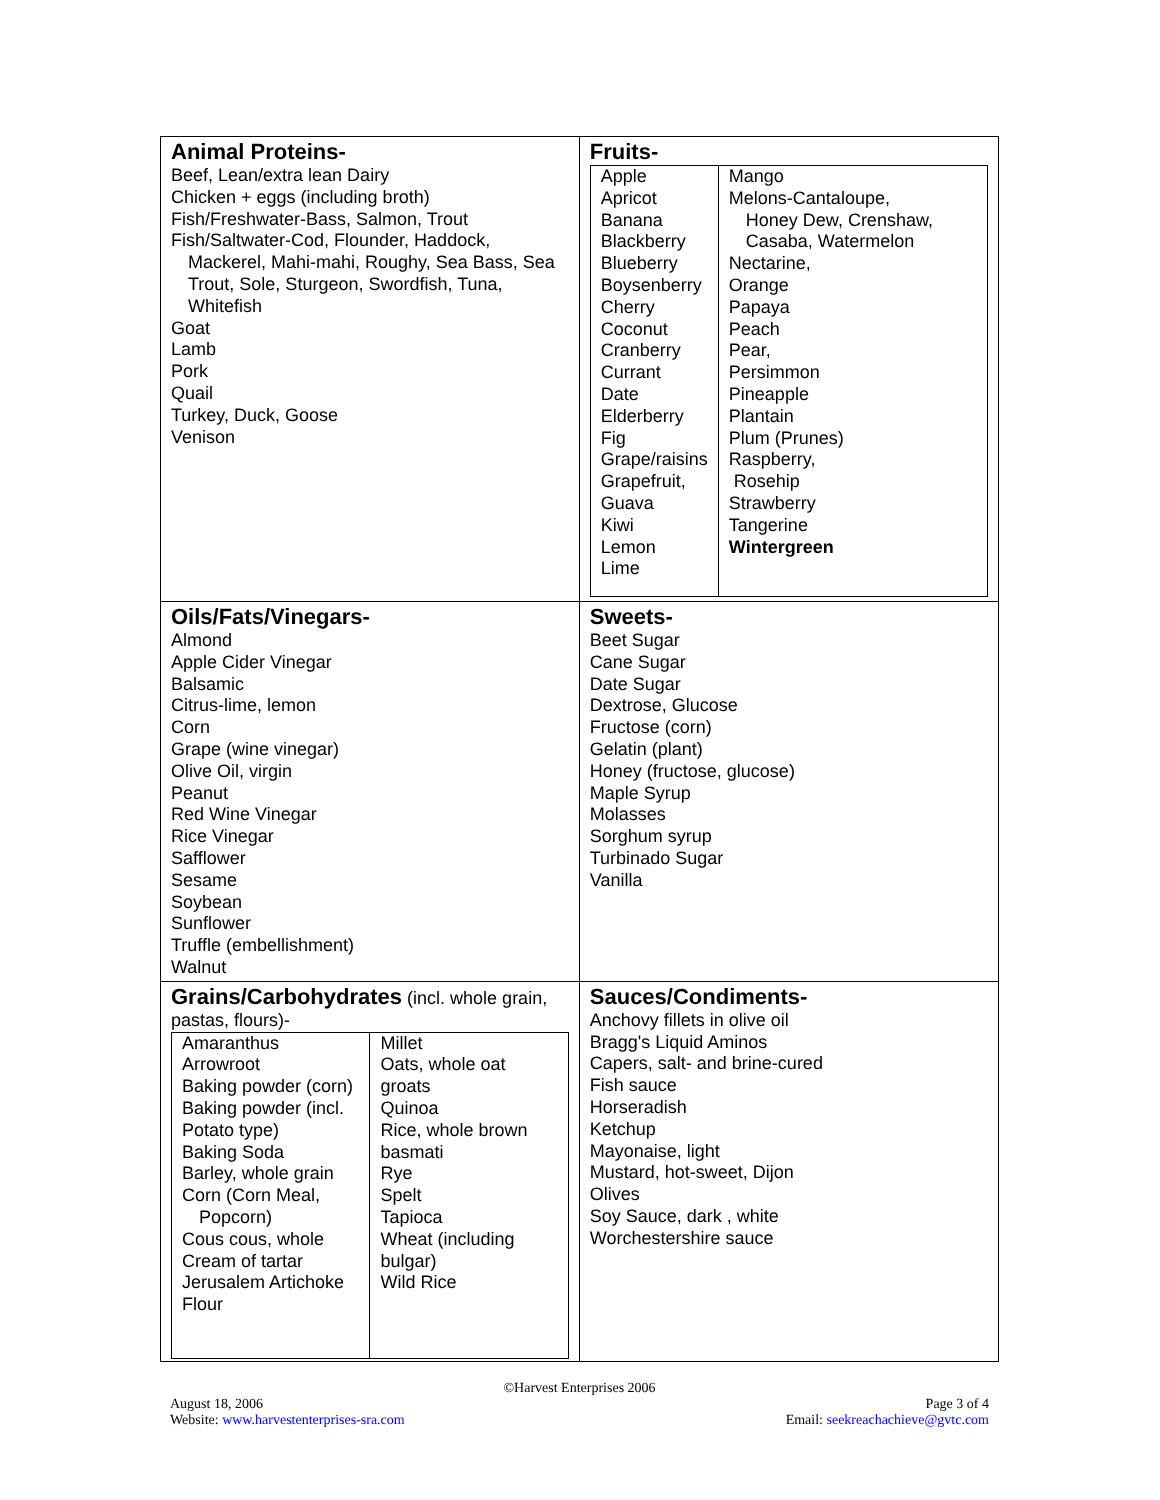| Animal Proteins- Beef, Lean/extra lean Dairy Chicken + eggs (including broth) Fish/Freshwater-Bass, Salmon, Trout Fish/Saltwater-Cod, Flounder, Haddock, Mackerel, Mahi-mahi, Roughy, Sea Bass, Sea Trout, Sole, Sturgeon, Swordfish, Tuna, Whitefish Goat Lamb Pork Quail Turkey, Duck, Goose Venison | Fruits- / Apple Apricot Banana Blackberry Blueberry Boysenberry Cherry Coconut Cranberry Currant Date Elderberry Fig Grape/raisins Grapefruit, Guava Kiwi Lemon Lime / Mango Melons-Cantaloupe, Honey Dew, Crenshaw, Casaba, Watermelon Nectarine, Orange Papaya Peach Pear, Persimmon Pineapple Plantain Plum (Prunes) Raspberry, Rosehip Strawberry Tangerine Wintergreen / |
| Oils/Fats/Vinegars- Almond Apple Cider Vinegar Balsamic Citrus-lime, lemon Corn Grape (wine vinegar) Olive Oil, virgin Peanut Red Wine Vinegar Rice Vinegar Safflower Sesame Soybean Sunflower Truffle (embellishment) Walnut | Sweets- Beet Sugar Cane Sugar Date Sugar Dextrose, Glucose Fructose (corn) Gelatin (plant) Honey (fructose, glucose) Maple Syrup Molasses Sorghum syrup Turbinado Sugar Vanilla |
| Grains/Carbohydrates (incl. whole grain, pastas, flours)- / Amaranthus Arrowroot Baking powder (corn) Baking powder (incl. Potato type) Baking Soda Barley, whole grain Corn (Corn Meal, Popcorn) Cous cous, whole Cream of tartar Jerusalem Artichoke Flour / Millet Oats, whole oat groats Quinoa Rice, whole brown basmati Rye Spelt Tapioca Wheat (including bulgar) Wild Rice / | Sauces/Condiments- Anchovy fillets in olive oil Bragg's Liquid Aminos Capers, salt- and brine-cured Fish sauce Horseradish Ketchup Mayonaise, light Mustard, hot-sweet, Dijon Olives Soy Sauce, dark , white Worchestershire sauce |
©Harvest Enterprises 2006
August 18, 2006
Website: www.harvestenterprises-sra.com
Page 3 of 4
Email: seekreachachieve@gvtc.com